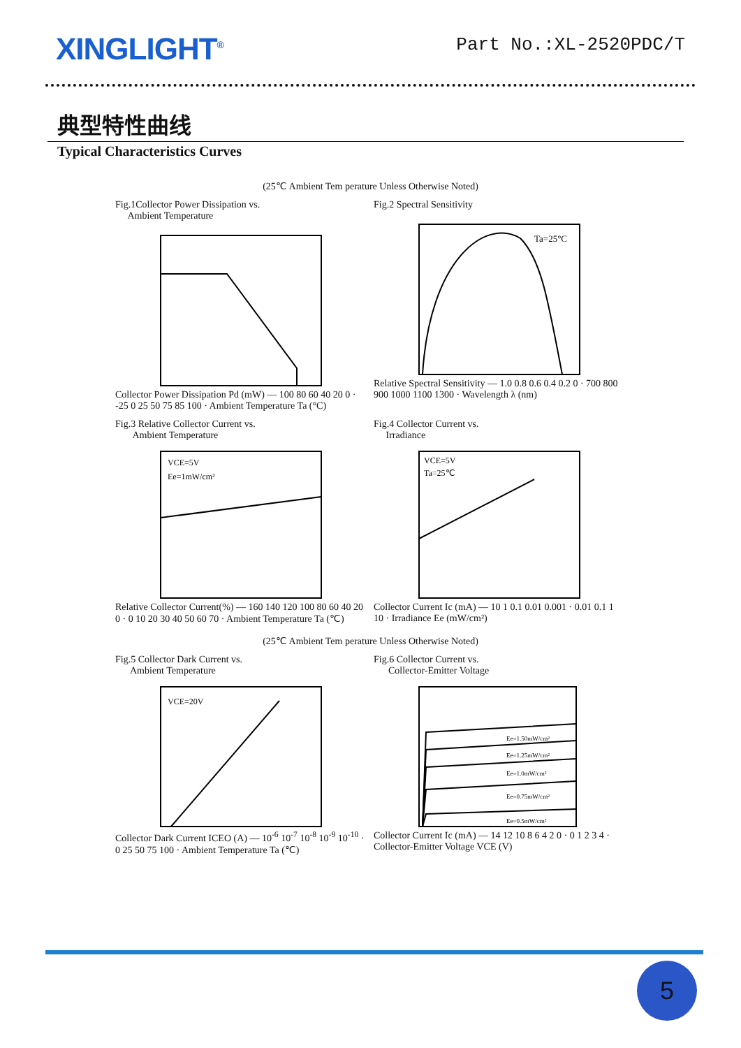XINGLIGHT<sup>®</sup>
Part No.:XL-2520PDC/T
典型特性曲线
Typical Characteristics Curves
(25℃ Ambient Tem perature Unless Otherwise Noted)
Fig.1Collector Power Dissipation vs.
Ambient Temperature
Collector Power Dissipation Pd (mW) — 100 80 60 40 20 0 · -25 0 25 50 75 85 100 · Ambient Temperature Ta (°C)
Fig.2 Spectral Sensitivity
Ta=25°C
Relative Spectral Sensitivity — 1.0 0.8 0.6 0.4 0.2 0 · 700 800 900 1000 1100 1300 · Wavelength λ (nm)
Fig.3 Relative Collector Current vs.
Ambient Temperature
VCE=5V
Ee=1mW/cm²
Relative Collector Current(%) — 160 140 120 100 80 60 40 20 0 · 0 10 20 30 40 50 60 70 · Ambient Temperature Ta (℃)
Fig.4 Collector Current vs.
Irradiance
VCE=5V
Ta=25℃
Collector Current Ic (mA) — 10 1 0.1 0.01 0.001 · 0.01 0.1 1 10 · Irradiance Ee (mW/cm²)
(25℃ Ambient Tem perature Unless Otherwise Noted)
Fig.5 Collector Dark Current vs.
Ambient Temperature
VCE=20V
Collector Dark Current ICEO (A) — 10<sup>-6</sup> 10<sup>-7</sup> 10<sup>-8</sup> 10<sup>-9</sup> 10<sup>-10</sup> · 0 25 50 75 100 · Ambient Temperature Ta (℃)
Fig.6 Collector Current vs.
Collector-Emitter Voltage
Ee=1.50mW/cm²
Ee=1.25mW/cm²
Ee=1.0mW/cm²
Ee=0.75mW/cm²
Ee=0.5mW/cm²
Collector Current Ic (mA) — 14 12 10 8 6 4 2 0 · 0 1 2 3 4 · Collector-Emitter Voltage VCE (V)
5